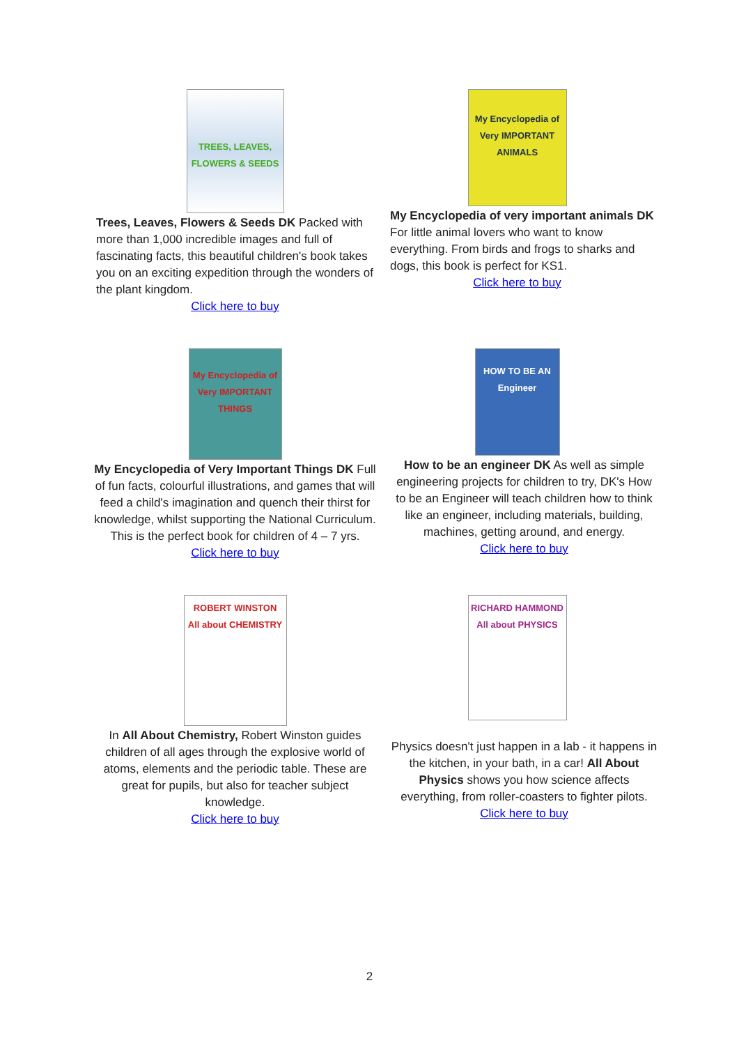TREES, LEAVES, FLOWERS & SEEDS
Trees, Leaves, Flowers & Seeds DK Packed with more than 1,000 incredible images and full of fascinating facts, this beautiful children's book takes you on an exciting expedition through the wonders of the plant kingdom.
Click here to buy
My Encyclopedia of Very IMPORTANT ANIMALS
My Encyclopedia of very important animals DK For little animal lovers who want to know everything. From birds and frogs to sharks and dogs, this book is perfect for KS1.
Click here to buy
My Encyclopedia of Very IMPORTANT THINGS
My Encyclopedia of Very Important Things DK Full of fun facts, colourful illustrations, and games that will feed a child's imagination and quench their thirst for knowledge, whilst supporting the National Curriculum. This is the perfect book for children of 4 – 7 yrs.
Click here to buy
HOW TO BE AN Engineer
How to be an engineer DK As well as simple engineering projects for children to try, DK's How to be an Engineer will teach children how to think like an engineer, including materials, building, machines, getting around, and energy.
Click here to buy
ROBERT WINSTON
All about CHEMISTRY
In All About Chemistry, Robert Winston guides children of all ages through the explosive world of atoms, elements and the periodic table. These are great for pupils, but also for teacher subject knowledge.
Click here to buy
RICHARD HAMMOND
All about PHYSICS
Physics doesn't just happen in a lab - it happens in the kitchen, in your bath, in a car! All About Physics shows you how science affects everything, from roller-coasters to fighter pilots.
Click here to buy
2